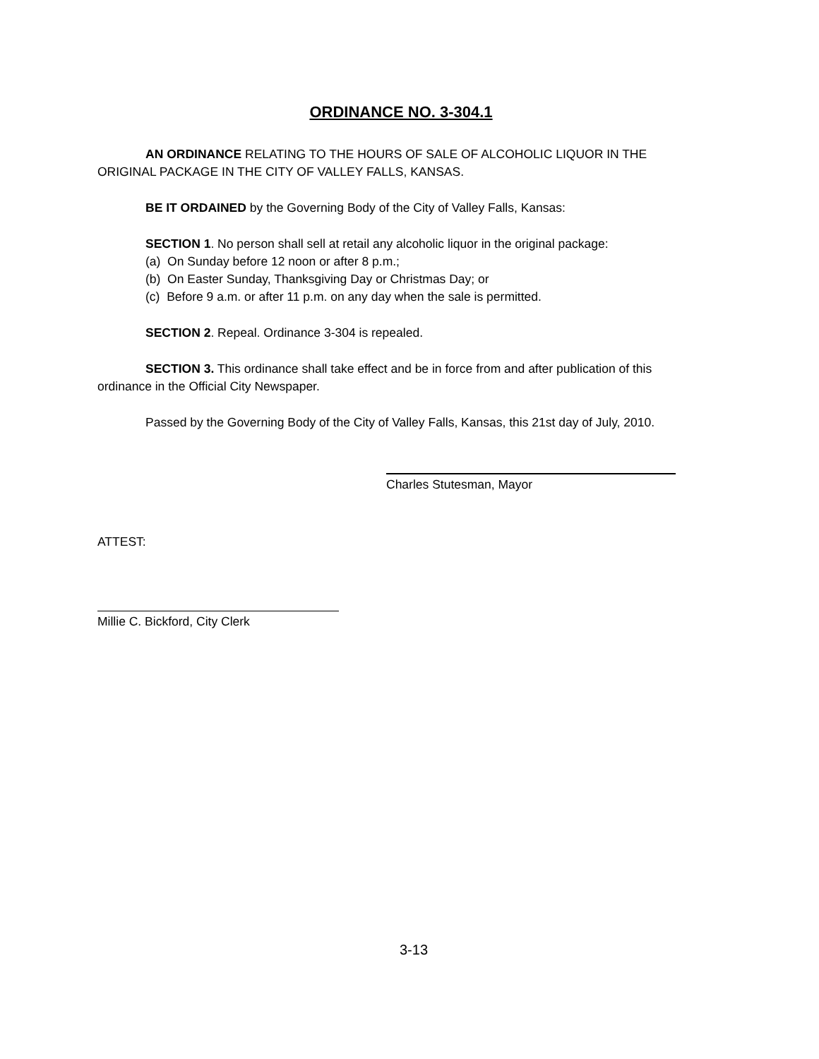ORDINANCE NO. 3-304.1
AN ORDINANCE RELATING TO THE HOURS OF SALE OF ALCOHOLIC LIQUOR IN THE ORIGINAL PACKAGE IN THE CITY OF VALLEY FALLS, KANSAS.
BE IT ORDAINED by the Governing Body of the City of Valley Falls, Kansas:
SECTION 1. No person shall sell at retail any alcoholic liquor in the original package:
(a) On Sunday before 12 noon or after 8 p.m.;
(b) On Easter Sunday, Thanksgiving Day or Christmas Day; or
(c) Before 9 a.m. or after 11 p.m. on any day when the sale is permitted.
SECTION 2. Repeal. Ordinance 3-304 is repealed.
SECTION 3. This ordinance shall take effect and be in force from and after publication of this ordinance in the Official City Newspaper.
Passed by the Governing Body of the City of Valley Falls, Kansas, this 21st day of July, 2010.
Charles Stutesman, Mayor
ATTEST:
Millie C. Bickford, City Clerk
3-13